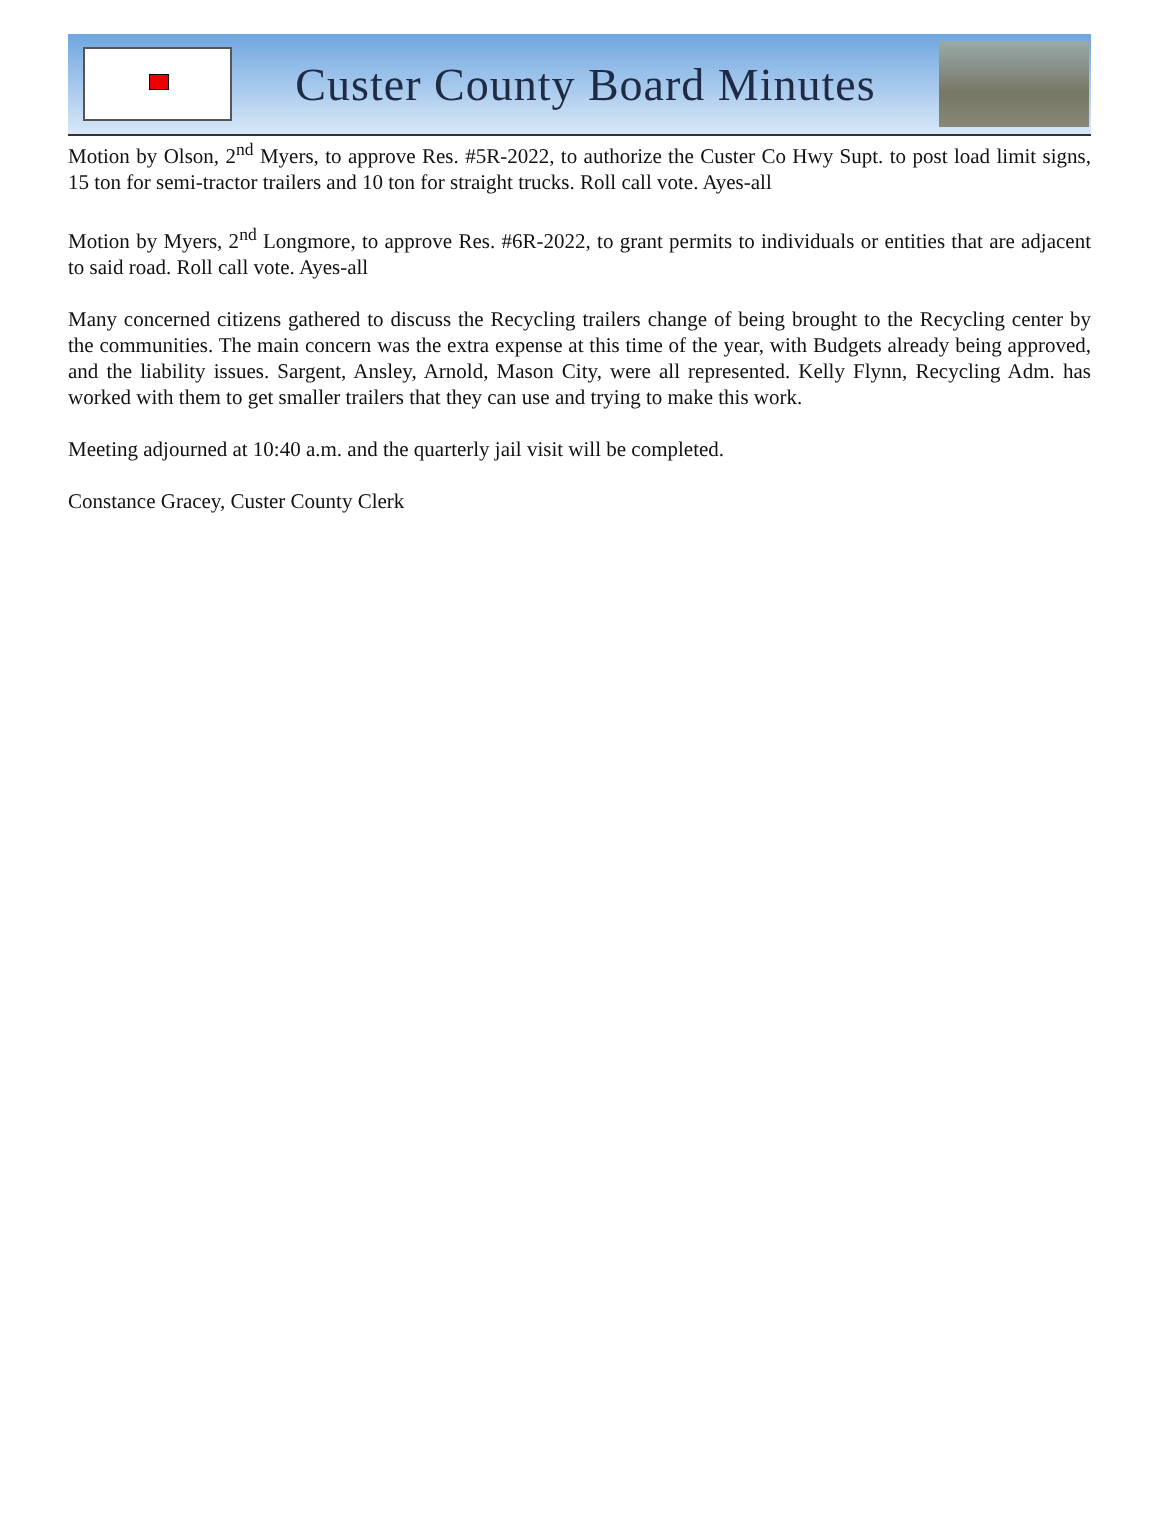Custer County Board Minutes
Motion by Olson, 2<sup>nd</sup> Myers, to approve Res. #5R-2022, to authorize the Custer Co Hwy Supt. to post load limit signs, 15 ton for semi-tractor trailers and 10 ton for straight trucks. Roll call vote. Ayes-all
Motion by Myers, 2<sup>nd</sup> Longmore, to approve Res. #6R-2022, to grant permits to individuals or entities that are adjacent to said road. Roll call vote. Ayes-all
Many concerned citizens gathered to discuss the Recycling trailers change of being brought to the Recycling center by the communities. The main concern was the extra expense at this time of the year, with Budgets already being approved, and the liability issues. Sargent, Ansley, Arnold, Mason City, were all represented. Kelly Flynn, Recycling Adm. has worked with them to get smaller trailers that they can use and trying to make this work.
Meeting adjourned at 10:40 a.m. and the quarterly jail visit will be completed.
Constance Gracey, Custer County Clerk